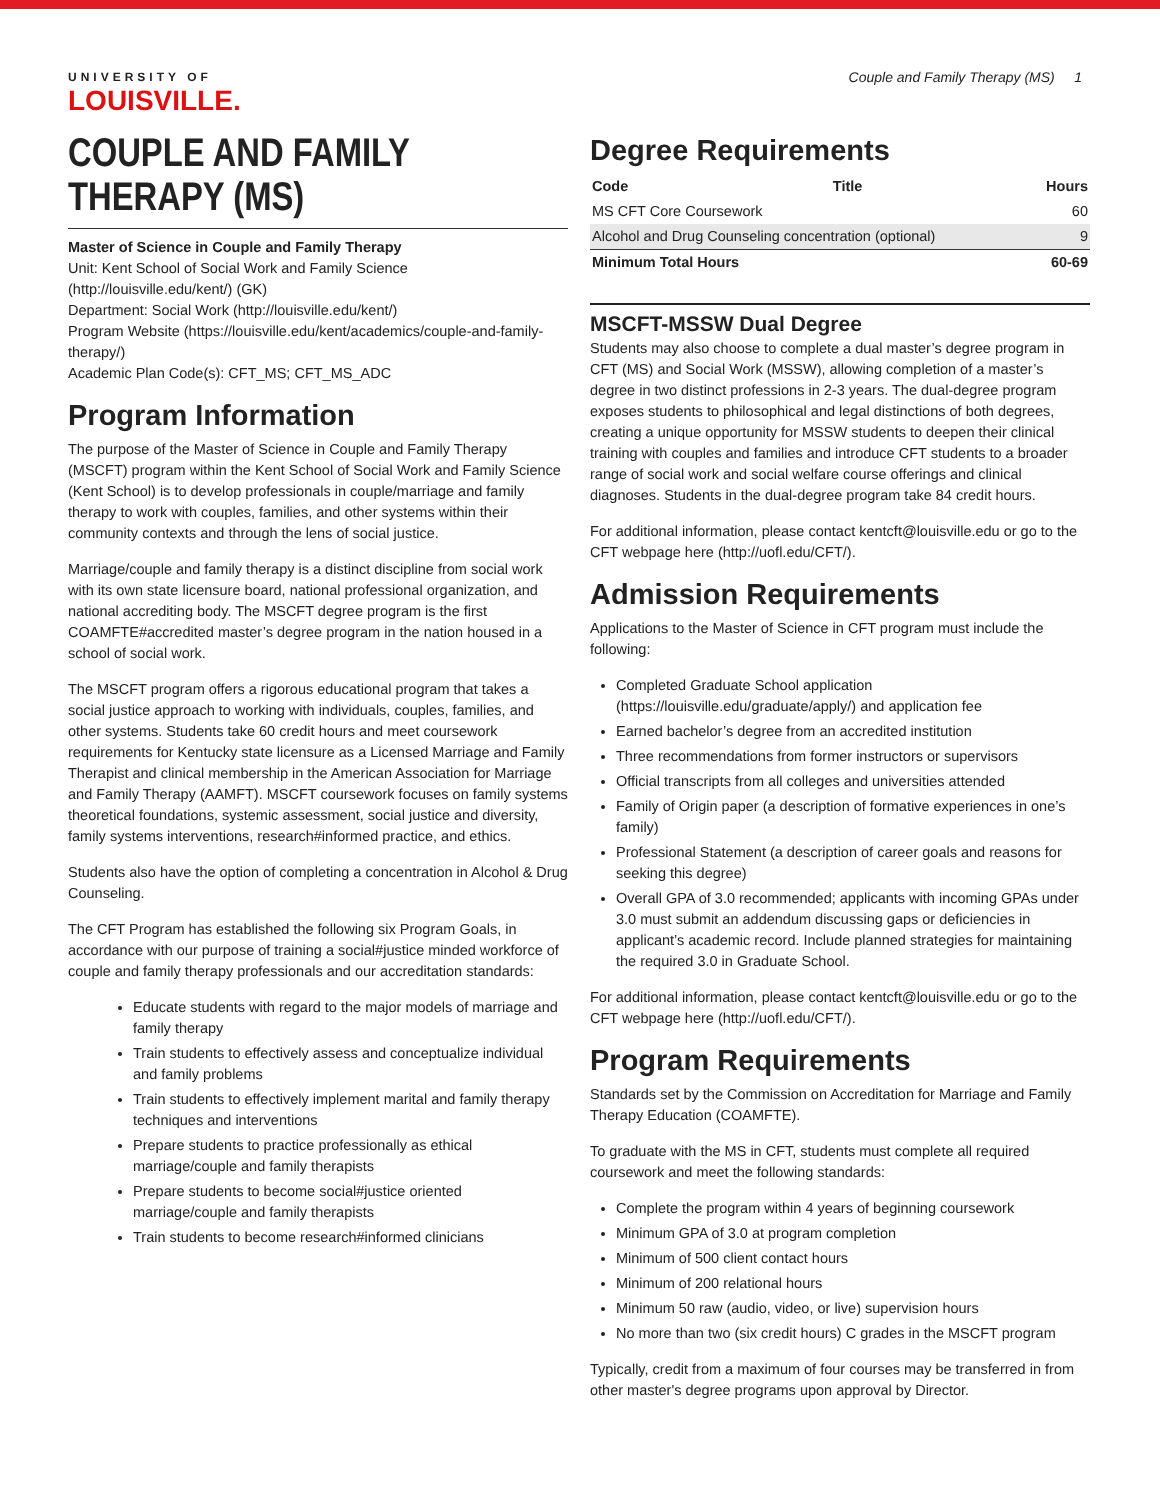UNIVERSITY OF
LOUISVILLE.
Couple and Family Therapy (MS) 1
COUPLE AND FAMILY THERAPY (MS)
Master of Science in Couple and Family Therapy
Unit: Kent School of Social Work and Family Science (http://louisville.edu/kent/) (GK)
Department: Social Work (http://louisville.edu/kent/)
Program Website (https://louisville.edu/kent/academics/couple-and-family-therapy/)
Academic Plan Code(s): CFT_MS; CFT_MS_ADC
Program Information
The purpose of the Master of Science in Couple and Family Therapy (MSCFT) program within the Kent School of Social Work and Family Science (Kent School) is to develop professionals in couple/marriage and family therapy to work with couples, families, and other systems within their community contexts and through the lens of social justice.
Marriage/couple and family therapy is a distinct discipline from social work with its own state licensure board, national professional organization, and national accrediting body. The MSCFT degree program is the first COAMFTE#accredited master’s degree program in the nation housed in a school of social work.
The MSCFT program offers a rigorous educational program that takes a social justice approach to working with individuals, couples, families, and other systems. Students take 60 credit hours and meet coursework requirements for Kentucky state licensure as a Licensed Marriage and Family Therapist and clinical membership in the American Association for Marriage and Family Therapy (AAMFT). MSCFT coursework focuses on family systems theoretical foundations, systemic assessment, social justice and diversity, family systems interventions, research#informed practice, and ethics.
Students also have the option of completing a concentration in Alcohol & Drug Counseling.
The CFT Program has established the following six Program Goals, in accordance with our purpose of training a social#justice minded workforce of couple and family therapy professionals and our accreditation standards:
Educate students with regard to the major models of marriage and family therapy
Train students to effectively assess and conceptualize individual and family problems
Train students to effectively implement marital and family therapy techniques and interventions
Prepare students to practice professionally as ethical marriage/couple and family therapists
Prepare students to become social#justice oriented marriage/couple and family therapists
Train students to become research#informed clinicians
Degree Requirements
| Code | Title | Hours |
| --- | --- | --- |
| MS CFT Core Coursework | | 60 |
| Alcohol and Drug Counseling concentration (optional) | | 9 |
| Minimum Total Hours | | 60-69 |
MSCFT-MSSW Dual Degree
Students may also choose to complete a dual master’s degree program in CFT (MS) and Social Work (MSSW), allowing completion of a master’s degree in two distinct professions in 2-3 years. The dual-degree program exposes students to philosophical and legal distinctions of both degrees, creating a unique opportunity for MSSW students to deepen their clinical training with couples and families and introduce CFT students to a broader range of social work and social welfare course offerings and clinical diagnoses. Students in the dual-degree program take 84 credit hours.
For additional information, please contact kentcft@louisville.edu or go to the CFT webpage here (http://uofl.edu/CFT/).
Admission Requirements
Applications to the Master of Science in CFT program must include the following:
Completed Graduate School application (https://louisville.edu/graduate/apply/) and application fee
Earned bachelor’s degree from an accredited institution
Three recommendations from former instructors or supervisors
Official transcripts from all colleges and universities attended
Family of Origin paper (a description of formative experiences in one’s family)
Professional Statement (a description of career goals and reasons for seeking this degree)
Overall GPA of 3.0 recommended; applicants with incoming GPAs under 3.0 must submit an addendum discussing gaps or deficiencies in applicant’s academic record. Include planned strategies for maintaining the required 3.0 in Graduate School.
For additional information, please contact kentcft@louisville.edu or go to the CFT webpage here (http://uofl.edu/CFT/).
Program Requirements
Standards set by the Commission on Accreditation for Marriage and Family Therapy Education (COAMFTE).
To graduate with the MS in CFT, students must complete all required coursework and meet the following standards:
Complete the program within 4 years of beginning coursework
Minimum GPA of 3.0 at program completion
Minimum of 500 client contact hours
Minimum of 200 relational hours
Minimum 50 raw (audio, video, or live) supervision hours
No more than two (six credit hours) C grades in the MSCFT program
Typically, credit from a maximum of four courses may be transferred in from other master's degree programs upon approval by Director.